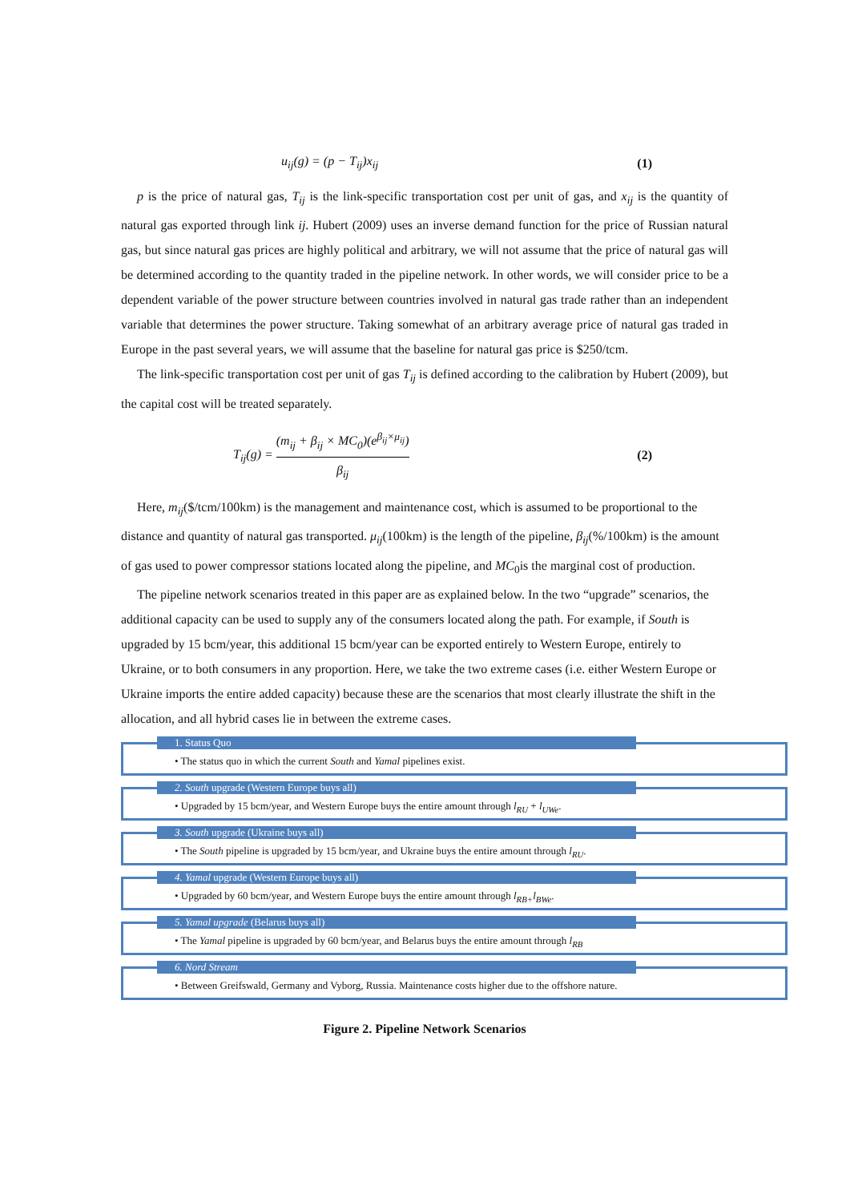u<sub>ij</sub>(g) = (p − T<sub>ij</sub>)x<sub>ij</sub> (1)
p is the price of natural gas, T<sub>ij</sub> is the link-specific transportation cost per unit of gas, and x<sub>ij</sub> is the quantity of natural gas exported through link ij. Hubert (2009) uses an inverse demand function for the price of Russian natural gas, but since natural gas prices are highly political and arbitrary, we will not assume that the price of natural gas will be determined according to the quantity traded in the pipeline network. In other words, we will consider price to be a dependent variable of the power structure between countries involved in natural gas trade rather than an independent variable that determines the power structure. Taking somewhat of an arbitrary average price of natural gas traded in Europe in the past several years, we will assume that the baseline for natural gas price is $250/tcm.
The link-specific transportation cost per unit of gas T<sub>ij</sub> is defined according to the calibration by Hubert (2009), but the capital cost will be treated separately.
T<sub>ij</sub>(g) = (m<sub>ij</sub> + β<sub>ij</sub> × MC<sub>0</sub>)(e<sup>β<sub>ij</sub>×μ<sub>ij</sub></sup>) β<sub>ij</sub> (2)
Here, m<sub>ij</sub>($/tcm/100km) is the management and maintenance cost, which is assumed to be proportional to the distance and quantity of natural gas transported. μ<sub>ij</sub>(100km) is the length of the pipeline, β<sub>ij</sub>(%/100km) is the amount of gas used to power compressor stations located along the pipeline, and MC<sub>0</sub>is the marginal cost of production.
The pipeline network scenarios treated in this paper are as explained below. In the two “upgrade” scenarios, the additional capacity can be used to supply any of the consumers located along the path. For example, if South is upgraded by 15 bcm/year, this additional 15 bcm/year can be exported entirely to Western Europe, entirely to Ukraine, or to both consumers in any proportion. Here, we take the two extreme cases (i.e. either Western Europe or Ukraine imports the entire added capacity) because these are the scenarios that most clearly illustrate the shift in the allocation, and all hybrid cases lie in between the extreme cases.
1. Status Quo
• The status quo in which the current South and Yamal pipelines exist.
2. South upgrade (Western Europe buys all)
• Upgraded by 15 bcm/year, and Western Europe buys the entire amount through l<sub>RU</sub> + l<sub>UWe</sub>.
3. South upgrade (Ukraine buys all)
• The South pipeline is upgraded by 15 bcm/year, and Ukraine buys the entire amount through l<sub>RU</sub>.
4. Yamal upgrade (Western Europe buys all)
• Upgraded by 60 bcm/year, and Western Europe buys the entire amount through l<sub>RB+</sub>l<sub>BWe</sub>.
5. Yamal upgrade (Belarus buys all)
• The Yamal pipeline is upgraded by 60 bcm/year, and Belarus buys the entire amount through l<sub>RB</sub>
6. Nord Stream
• Between Greifswald, Germany and Vyborg, Russia. Maintenance costs higher due to the offshore nature.
Figure 2. Pipeline Network Scenarios